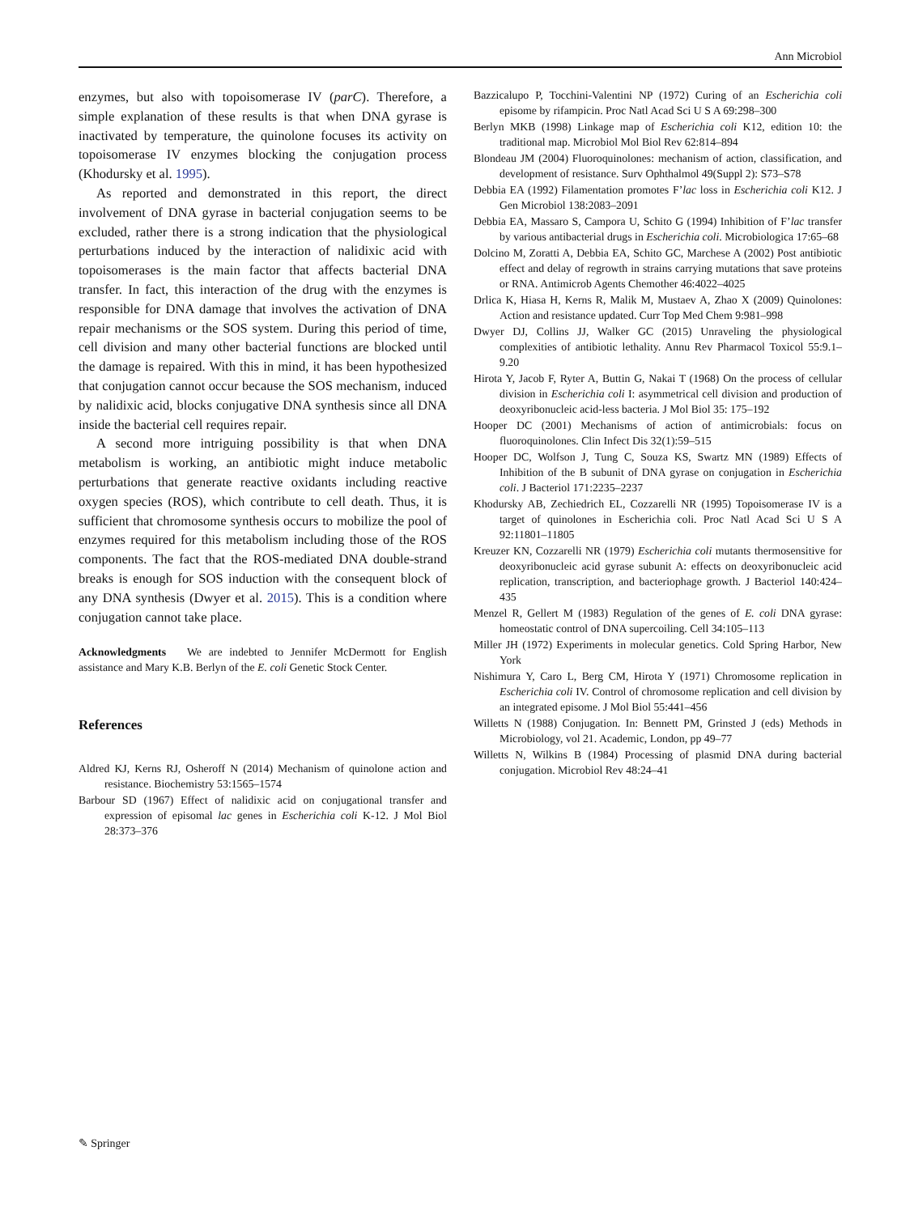Ann Microbiol
enzymes, but also with topoisomerase IV (parC). Therefore, a simple explanation of these results is that when DNA gyrase is inactivated by temperature, the quinolone focuses its activity on topoisomerase IV enzymes blocking the conjugation process (Khodursky et al. 1995).
As reported and demonstrated in this report, the direct involvement of DNA gyrase in bacterial conjugation seems to be excluded, rather there is a strong indication that the physiological perturbations induced by the interaction of nalidixic acid with topoisomerases is the main factor that affects bacterial DNA transfer. In fact, this interaction of the drug with the enzymes is responsible for DNA damage that involves the activation of DNA repair mechanisms or the SOS system. During this period of time, cell division and many other bacterial functions are blocked until the damage is repaired. With this in mind, it has been hypothesized that conjugation cannot occur because the SOS mechanism, induced by nalidixic acid, blocks conjugative DNA synthesis since all DNA inside the bacterial cell requires repair.
A second more intriguing possibility is that when DNA metabolism is working, an antibiotic might induce metabolic perturbations that generate reactive oxidants including reactive oxygen species (ROS), which contribute to cell death. Thus, it is sufficient that chromosome synthesis occurs to mobilize the pool of enzymes required for this metabolism including those of the ROS components. The fact that the ROS-mediated DNA double-strand breaks is enough for SOS induction with the consequent block of any DNA synthesis (Dwyer et al. 2015). This is a condition where conjugation cannot take place.
Acknowledgments We are indebted to Jennifer McDermott for English assistance and Mary K.B. Berlyn of the E. coli Genetic Stock Center.
References
Aldred KJ, Kerns RJ, Osheroff N (2014) Mechanism of quinolone action and resistance. Biochemistry 53:1565–1574
Barbour SD (1967) Effect of nalidixic acid on conjugational transfer and expression of episomal lac genes in Escherichia coli K-12. J Mol Biol 28:373–376
Bazzicalupo P, Tocchini-Valentini NP (1972) Curing of an Escherichia coli episome by rifampicin. Proc Natl Acad Sci U S A 69:298–300
Berlyn MKB (1998) Linkage map of Escherichia coli K12, edition 10: the traditional map. Microbiol Mol Biol Rev 62:814–894
Blondeau JM (2004) Fluoroquinolones: mechanism of action, classification, and development of resistance. Surv Ophthalmol 49(Suppl 2): S73–S78
Debbia EA (1992) Filamentation promotes F’lac loss in Escherichia coli K12. J Gen Microbiol 138:2083–2091
Debbia EA, Massaro S, Campora U, Schito G (1994) Inhibition of F’lac transfer by various antibacterial drugs in Escherichia coli. Microbiologica 17:65–68
Dolcino M, Zoratti A, Debbia EA, Schito GC, Marchese A (2002) Post antibiotic effect and delay of regrowth in strains carrying mutations that save proteins or RNA. Antimicrob Agents Chemother 46:4022–4025
Drlica K, Hiasa H, Kerns R, Malik M, Mustaev A, Zhao X (2009) Quinolones: Action and resistance updated. Curr Top Med Chem 9:981–998
Dwyer DJ, Collins JJ, Walker GC (2015) Unraveling the physiological complexities of antibiotic lethality. Annu Rev Pharmacol Toxicol 55:9.1–9.20
Hirota Y, Jacob F, Ryter A, Buttin G, Nakai T (1968) On the process of cellular division in Escherichia coli I: asymmetrical cell division and production of deoxyribonucleic acid-less bacteria. J Mol Biol 35: 175–192
Hooper DC (2001) Mechanisms of action of antimicrobials: focus on fluoroquinolones. Clin Infect Dis 32(1):59–515
Hooper DC, Wolfson J, Tung C, Souza KS, Swartz MN (1989) Effects of Inhibition of the B subunit of DNA gyrase on conjugation in Escherichia coli. J Bacteriol 171:2235–2237
Khodursky AB, Zechiedrich EL, Cozzarelli NR (1995) Topoisomerase IV is a target of quinolones in Escherichia coli. Proc Natl Acad Sci U S A 92:11801–11805
Kreuzer KN, Cozzarelli NR (1979) Escherichia coli mutants thermosensitive for deoxyribonucleic acid gyrase subunit A: effects on deoxyribonucleic acid replication, transcription, and bacteriophage growth. J Bacteriol 140:424–435
Menzel R, Gellert M (1983) Regulation of the genes of E. coli DNA gyrase: homeostatic control of DNA supercoiling. Cell 34:105–113
Miller JH (1972) Experiments in molecular genetics. Cold Spring Harbor, New York
Nishimura Y, Caro L, Berg CM, Hirota Y (1971) Chromosome replication in Escherichia coli IV. Control of chromosome replication and cell division by an integrated episome. J Mol Biol 55:441–456
Willetts N (1988) Conjugation. In: Bennett PM, Grinsted J (eds) Methods in Microbiology, vol 21. Academic, London, pp 49–77
Willetts N, Wilkins B (1984) Processing of plasmid DNA during bacterial conjugation. Microbiol Rev 48:24–41
✎ Springer